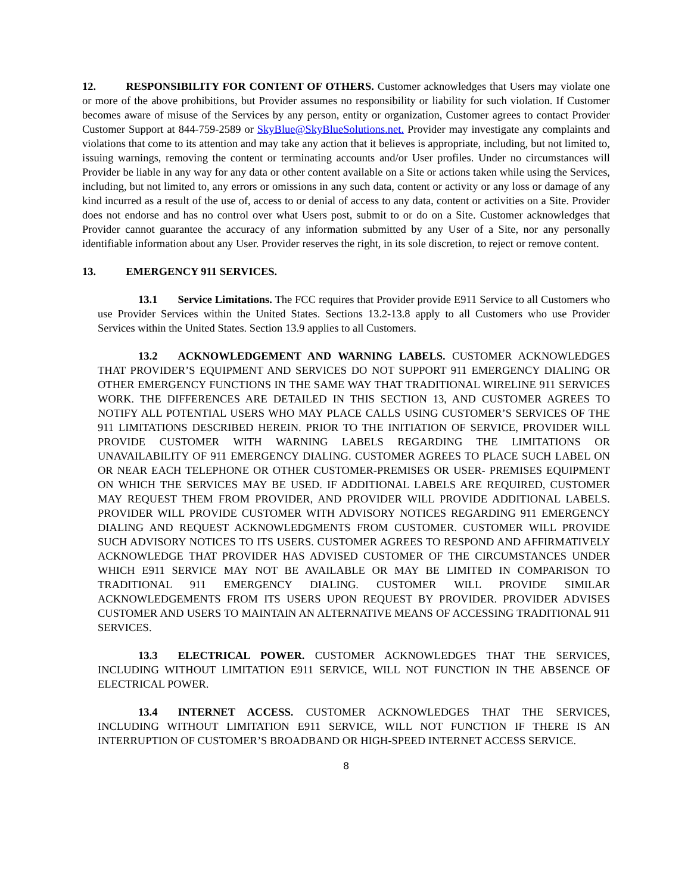12. RESPONSIBILITY FOR CONTENT OF OTHERS. Customer acknowledges that Users may violate one or more of the above prohibitions, but Provider assumes no responsibility or liability for such violation. If Customer becomes aware of misuse of the Services by any person, entity or organization, Customer agrees to contact Provider Customer Support at 844-759-2589 or SkyBlue@SkyBlueSolutions.net. Provider may investigate any complaints and violations that come to its attention and may take any action that it believes is appropriate, including, but not limited to, issuing warnings, removing the content or terminating accounts and/or User profiles. Under no circumstances will Provider be liable in any way for any data or other content available on a Site or actions taken while using the Services, including, but not limited to, any errors or omissions in any such data, content or activity or any loss or damage of any kind incurred as a result of the use of, access to or denial of access to any data, content or activities on a Site. Provider does not endorse and has no control over what Users post, submit to or do on a Site. Customer acknowledges that Provider cannot guarantee the accuracy of any information submitted by any User of a Site, nor any personally identifiable information about any User. Provider reserves the right, in its sole discretion, to reject or remove content.
13. EMERGENCY 911 SERVICES.
13.1 Service Limitations. The FCC requires that Provider provide E911 Service to all Customers who use Provider Services within the United States. Sections 13.2-13.8 apply to all Customers who use Provider Services within the United States. Section 13.9 applies to all Customers.
13.2 ACKNOWLEDGEMENT AND WARNING LABELS. CUSTOMER ACKNOWLEDGES THAT PROVIDER’S EQUIPMENT AND SERVICES DO NOT SUPPORT 911 EMERGENCY DIALING OR OTHER EMERGENCY FUNCTIONS IN THE SAME WAY THAT TRADITIONAL WIRELINE 911 SERVICES WORK. THE DIFFERENCES ARE DETAILED IN THIS SECTION 13, AND CUSTOMER AGREES TO NOTIFY ALL POTENTIAL USERS WHO MAY PLACE CALLS USING CUSTOMER’S SERVICES OF THE 911 LIMITATIONS DESCRIBED HEREIN. PRIOR TO THE INITIATION OF SERVICE, PROVIDER WILL PROVIDE CUSTOMER WITH WARNING LABELS REGARDING THE LIMITATIONS OR UNAVAILABILITY OF 911 EMERGENCY DIALING. CUSTOMER AGREES TO PLACE SUCH LABEL ON OR NEAR EACH TELEPHONE OR OTHER CUSTOMER-PREMISES OR USER- PREMISES EQUIPMENT ON WHICH THE SERVICES MAY BE USED. IF ADDITIONAL LABELS ARE REQUIRED, CUSTOMER MAY REQUEST THEM FROM PROVIDER, AND PROVIDER WILL PROVIDE ADDITIONAL LABELS. PROVIDER WILL PROVIDE CUSTOMER WITH ADVISORY NOTICES REGARDING 911 EMERGENCY DIALING AND REQUEST ACKNOWLEDGMENTS FROM CUSTOMER. CUSTOMER WILL PROVIDE SUCH ADVISORY NOTICES TO ITS USERS. CUSTOMER AGREES TO RESPOND AND AFFIRMATIVELY ACKNOWLEDGE THAT PROVIDER HAS ADVISED CUSTOMER OF THE CIRCUMSTANCES UNDER WHICH E911 SERVICE MAY NOT BE AVAILABLE OR MAY BE LIMITED IN COMPARISON TO TRADITIONAL 911 EMERGENCY DIALING. CUSTOMER WILL PROVIDE SIMILAR ACKNOWLEDGEMENTS FROM ITS USERS UPON REQUEST BY PROVIDER. PROVIDER ADVISES CUSTOMER AND USERS TO MAINTAIN AN ALTERNATIVE MEANS OF ACCESSING TRADITIONAL 911 SERVICES.
13.3 ELECTRICAL POWER. CUSTOMER ACKNOWLEDGES THAT THE SERVICES, INCLUDING WITHOUT LIMITATION E911 SERVICE, WILL NOT FUNCTION IN THE ABSENCE OF ELECTRICAL POWER.
13.4 INTERNET ACCESS. CUSTOMER ACKNOWLEDGES THAT THE SERVICES, INCLUDING WITHOUT LIMITATION E911 SERVICE, WILL NOT FUNCTION IF THERE IS AN INTERRUPTION OF CUSTOMER’S BROADBAND OR HIGH-SPEED INTERNET ACCESS SERVICE.
8